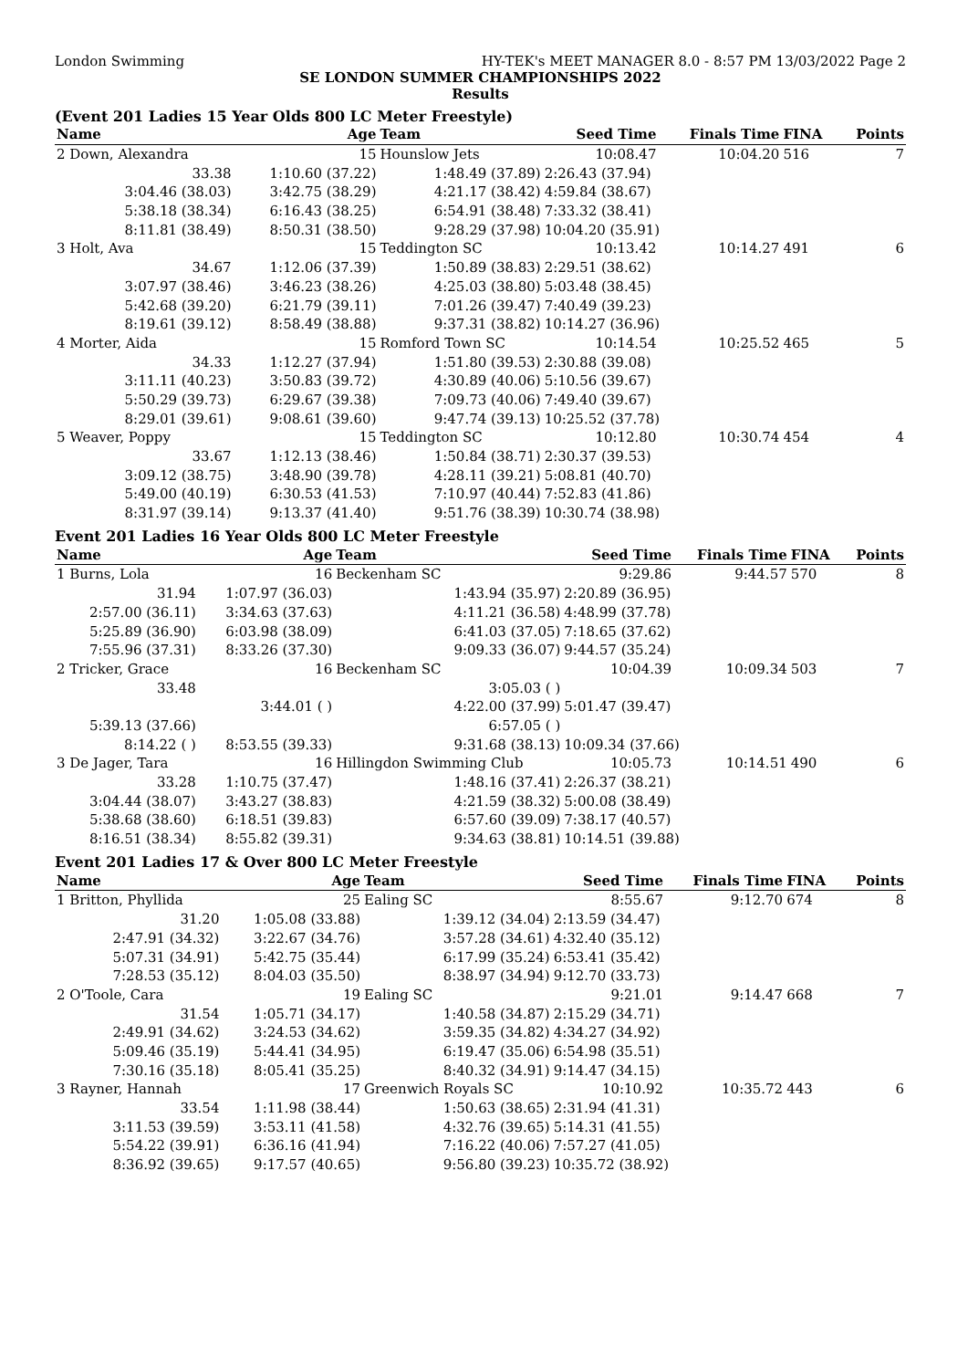London Swimming HY-TEK's MEET MANAGER 8.0 - 8:57 PM 13/03/2022 Page 2
SE LONDON SUMMER CHAMPIONSHIPS 2022
Results
(Event 201 Ladies 15 Year Olds 800 LC Meter Freestyle)
| Name | Age | Team | | Seed Time | Finals Time | FINA | Points |
| --- | --- | --- | --- | --- | --- | --- | --- |
| 2 Down, Alexandra | 15 | Hounslow Jets | | 10:08.47 | 10:04.20 | 516 | 7 |
| 33.38 | 1:10.60 (37.22) | 1:48.49 (37.89) | 2:26.43 (37.94) | | | | |
| 3:04.46 (38.03) | 3:42.75 (38.29) | 4:21.17 (38.42) | 4:59.84 (38.67) | | | | |
| 5:38.18 (38.34) | 6:16.43 (38.25) | 6:54.91 (38.48) | 7:33.32 (38.41) | | | | |
| 8:11.81 (38.49) | 8:50.31 (38.50) | 9:28.29 (37.98) | 10:04.20 (35.91) | | | | |
| 3 Holt, Ava | 15 | Teddington SC | | 10:13.42 | 10:14.27 | 491 | 6 |
| 34.67 | 1:12.06 (37.39) | 1:50.89 (38.83) | 2:29.51 (38.62) | | | | |
| 3:07.97 (38.46) | 3:46.23 (38.26) | 4:25.03 (38.80) | 5:03.48 (38.45) | | | | |
| 5:42.68 (39.20) | 6:21.79 (39.11) | 7:01.26 (39.47) | 7:40.49 (39.23) | | | | |
| 8:19.61 (39.12) | 8:58.49 (38.88) | 9:37.31 (38.82) | 10:14.27 (36.96) | | | | |
| 4 Morter, Aida | 15 | Romford Town SC | | 10:14.54 | 10:25.52 | 465 | 5 |
| 34.33 | 1:12.27 (37.94) | 1:51.80 (39.53) | 2:30.88 (39.08) | | | | |
| 3:11.11 (40.23) | 3:50.83 (39.72) | 4:30.89 (40.06) | 5:10.56 (39.67) | | | | |
| 5:50.29 (39.73) | 6:29.67 (39.38) | 7:09.73 (40.06) | 7:49.40 (39.67) | | | | |
| 8:29.01 (39.61) | 9:08.61 (39.60) | 9:47.74 (39.13) | 10:25.52 (37.78) | | | | |
| 5 Weaver, Poppy | 15 | Teddington SC | | 10:12.80 | 10:30.74 | 454 | 4 |
| 33.67 | 1:12.13 (38.46) | 1:50.84 (38.71) | 2:30.37 (39.53) | | | | |
| 3:09.12 (38.75) | 3:48.90 (39.78) | 4:28.11 (39.21) | 5:08.81 (40.70) | | | | |
| 5:49.00 (40.19) | 6:30.53 (41.53) | 7:10.97 (40.44) | 7:52.83 (41.86) | | | | |
| 8:31.97 (39.14) | 9:13.37 (41.40) | 9:51.76 (38.39) | 10:30.74 (38.98) | | | | |
Event 201 Ladies 16 Year Olds 800 LC Meter Freestyle
| Name | Age | Team | | Seed Time | Finals Time | FINA | Points |
| --- | --- | --- | --- | --- | --- | --- | --- |
| 1 Burns, Lola | 16 | Beckenham SC | | 9:29.86 | 9:44.57 | 570 | 8 |
| 31.94 | 1:07.97 (36.03) | 1:43.94 (35.97) | 2:20.89 (36.95) | | | | |
| 2:57.00 (36.11) | 3:34.63 (37.63) | 4:11.21 (36.58) | 4:48.99 (37.78) | | | | |
| 5:25.89 (36.90) | 6:03.98 (38.09) | 6:41.03 (37.05) | 7:18.65 (37.62) | | | | |
| 7:55.96 (37.31) | 8:33.26 (37.30) | 9:09.33 (36.07) | 9:44.57 (35.24) | | | | |
| 2 Tricker, Grace | 16 | Beckenham SC | | 10:04.39 | 10:09.34 | 503 | 7 |
| 33.48 | | 3:05.03 ( ) | | | | | |
| | 3:44.01 ( ) | 4:22.00 (37.99) | 5:01.47 (39.47) | | | | |
| 5:39.13 (37.66) | | 6:57.05 ( ) | | | | | |
| 8:14.22 ( ) | 8:53.55 (39.33) | 9:31.68 (38.13) | 10:09.34 (37.66) | | | | |
| 3 De Jager, Tara | 16 | Hillingdon Swimming Club | | 10:05.73 | 10:14.51 | 490 | 6 |
| 33.28 | 1:10.75 (37.47) | 1:48.16 (37.41) | 2:26.37 (38.21) | | | | |
| 3:04.44 (38.07) | 3:43.27 (38.83) | 4:21.59 (38.32) | 5:00.08 (38.49) | | | | |
| 5:38.68 (38.60) | 6:18.51 (39.83) | 6:57.60 (39.09) | 7:38.17 (40.57) | | | | |
| 8:16.51 (38.34) | 8:55.82 (39.31) | 9:34.63 (38.81) | 10:14.51 (39.88) | | | | |
Event 201 Ladies 17 & Over 800 LC Meter Freestyle
| Name | Age | Team | | Seed Time | Finals Time | FINA | Points |
| --- | --- | --- | --- | --- | --- | --- | --- |
| 1 Britton, Phyllida | 25 | Ealing SC | | 8:55.67 | 9:12.70 | 674 | 8 |
| 31.20 | 1:05.08 (33.88) | 1:39.12 (34.04) | 2:13.59 (34.47) | | | | |
| 2:47.91 (34.32) | 3:22.67 (34.76) | 3:57.28 (34.61) | 4:32.40 (35.12) | | | | |
| 5:07.31 (34.91) | 5:42.75 (35.44) | 6:17.99 (35.24) | 6:53.41 (35.42) | | | | |
| 7:28.53 (35.12) | 8:04.03 (35.50) | 8:38.97 (34.94) | 9:12.70 (33.73) | | | | |
| 2 O'Toole, Cara | 19 | Ealing SC | | 9:21.01 | 9:14.47 | 668 | 7 |
| 31.54 | 1:05.71 (34.17) | 1:40.58 (34.87) | 2:15.29 (34.71) | | | | |
| 2:49.91 (34.62) | 3:24.53 (34.62) | 3:59.35 (34.82) | 4:34.27 (34.92) | | | | |
| 5:09.46 (35.19) | 5:44.41 (34.95) | 6:19.47 (35.06) | 6:54.98 (35.51) | | | | |
| 7:30.16 (35.18) | 8:05.41 (35.25) | 8:40.32 (34.91) | 9:14.47 (34.15) | | | | |
| 3 Rayner, Hannah | 17 | Greenwich Royals SC | | 10:10.92 | 10:35.72 | 443 | 6 |
| 33.54 | 1:11.98 (38.44) | 1:50.63 (38.65) | 2:31.94 (41.31) | | | | |
| 3:11.53 (39.59) | 3:53.11 (41.58) | 4:32.76 (39.65) | 5:14.31 (41.55) | | | | |
| 5:54.22 (39.91) | 6:36.16 (41.94) | 7:16.22 (40.06) | 7:57.27 (41.05) | | | | |
| 8:36.92 (39.65) | 9:17.57 (40.65) | 9:56.80 (39.23) | 10:35.72 (38.92) | | | | |